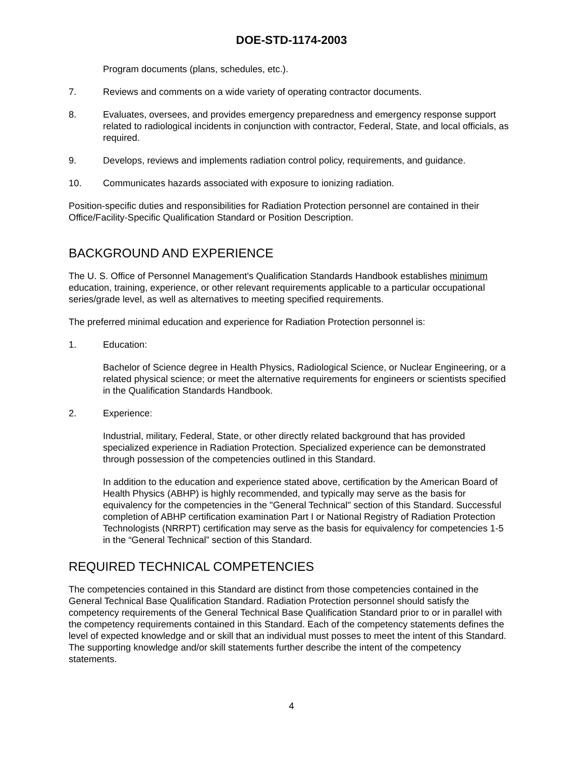DOE-STD-1174-2003
Program documents (plans, schedules, etc.).
7. Reviews and comments on a wide variety of operating contractor documents.
8. Evaluates, oversees, and provides emergency preparedness and emergency response support related to radiological incidents in conjunction with contractor, Federal, State, and local officials, as required.
9. Develops, reviews and implements radiation control policy, requirements, and guidance.
10. Communicates hazards associated with exposure to ionizing radiation.
Position-specific duties and responsibilities for Radiation Protection personnel are contained in their Office/Facility-Specific Qualification Standard or Position Description.
BACKGROUND AND EXPERIENCE
The U. S. Office of Personnel Management's Qualification Standards Handbook establishes minimum education, training, experience, or other relevant requirements applicable to a particular occupational series/grade level, as well as alternatives to meeting specified requirements.
The preferred minimal education and experience for Radiation Protection personnel is:
1. Education:
Bachelor of Science degree in Health Physics, Radiological Science, or Nuclear Engineering, or a related physical science; or meet the alternative requirements for engineers or scientists specified in the Qualification Standards Handbook.
2. Experience:
Industrial, military, Federal, State, or other directly related background that has provided specialized experience in Radiation Protection. Specialized experience can be demonstrated through possession of the competencies outlined in this Standard.
In addition to the education and experience stated above, certification by the American Board of Health Physics (ABHP) is highly recommended, and typically may serve as the basis for equivalency for the competencies in the "General Technical" section of this Standard. Successful completion of ABHP certification examination Part I or National Registry of Radiation Protection Technologists (NRRPT) certification may serve as the basis for equivalency for competencies 1-5 in the “General Technical” section of this Standard.
REQUIRED TECHNICAL COMPETENCIES
The competencies contained in this Standard are distinct from those competencies contained in the General Technical Base Qualification Standard. Radiation Protection personnel should satisfy the competency requirements of the General Technical Base Qualification Standard prior to or in parallel with the competency requirements contained in this Standard. Each of the competency statements defines the level of expected knowledge and or skill that an individual must posses to meet the intent of this Standard. The supporting knowledge and/or skill statements further describe the intent of the competency statements.
4